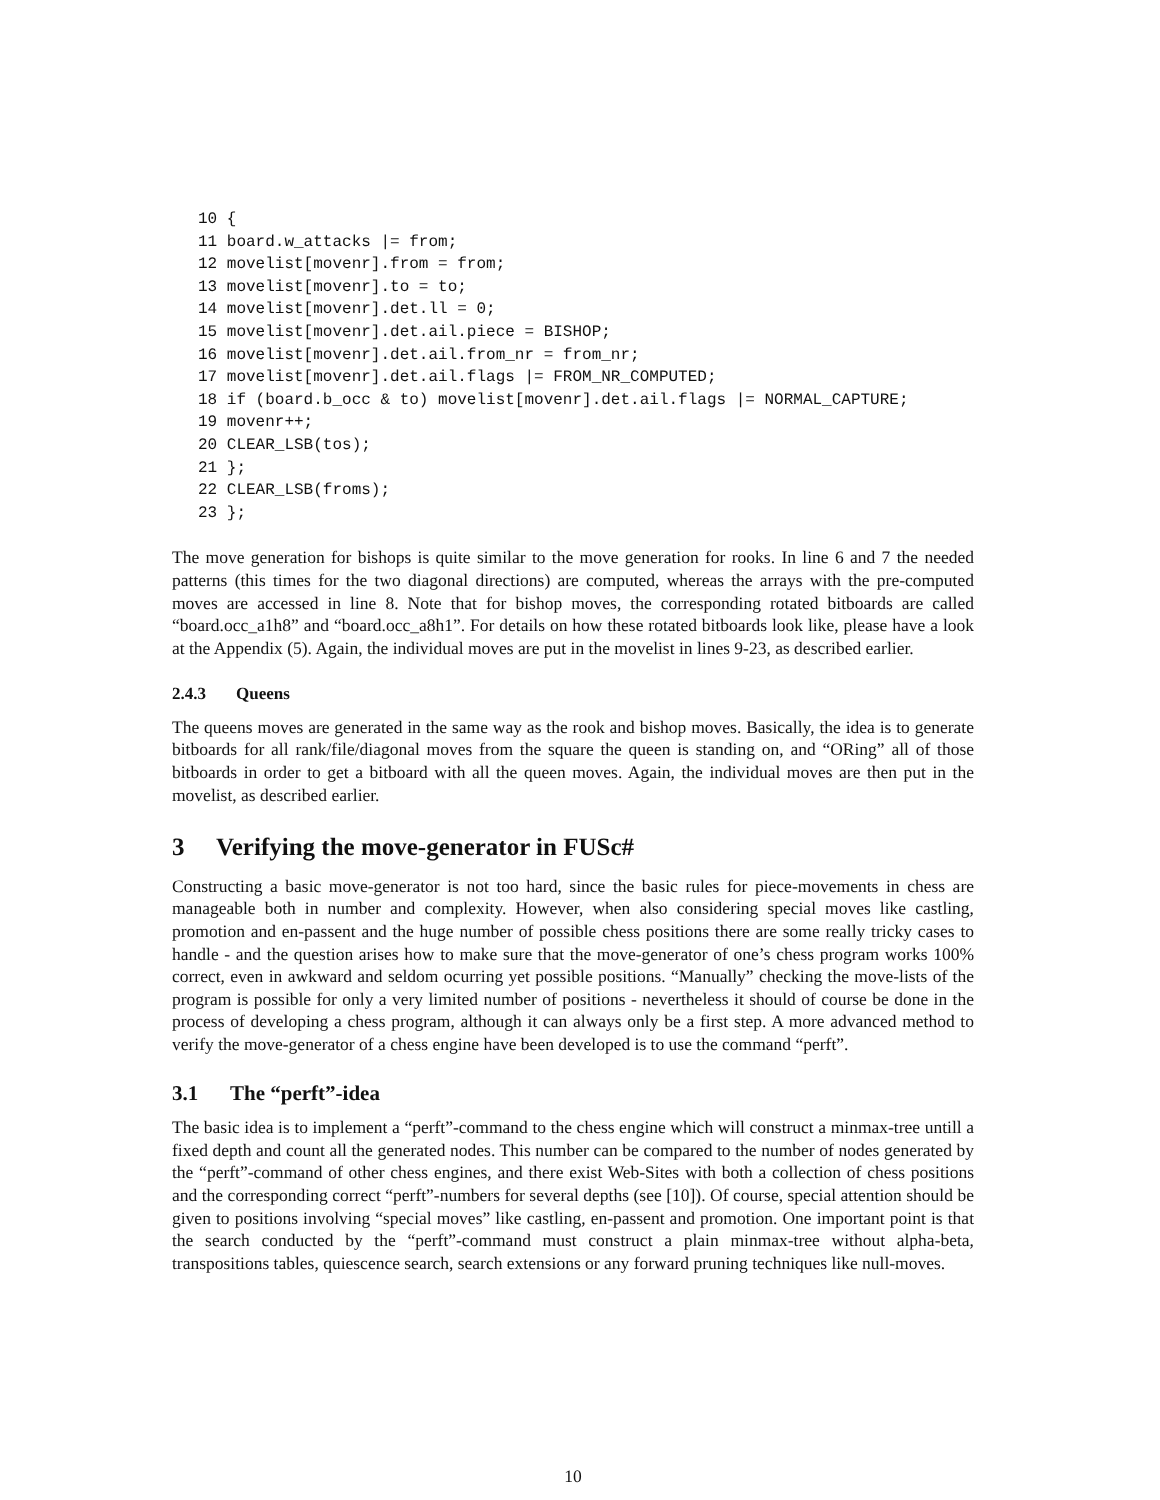10 {
11 board.w_attacks |= from;
12 movelist[movenr].from = from;
13 movelist[movenr].to = to;
14 movelist[movenr].det.ll = 0;
15 movelist[movenr].det.ail.piece = BISHOP;
16 movelist[movenr].det.ail.from_nr = from_nr;
17 movelist[movenr].det.ail.flags |= FROM_NR_COMPUTED;
18 if (board.b_occ & to) movelist[movenr].det.ail.flags |= NORMAL_CAPTURE;
19 movenr++;
20 CLEAR_LSB(tos);
21 };
22 CLEAR_LSB(froms);
23 };
The move generation for bishops is quite similar to the move generation for rooks. In line 6 and 7 the needed patterns (this times for the two diagonal directions) are computed, whereas the arrays with the pre-computed moves are accessed in line 8. Note that for bishop moves, the corresponding rotated bitboards are called “board.occ_a1h8” and “board.occ_a8h1”. For details on how these rotated bitboards look like, please have a look at the Appendix (5). Again, the individual moves are put in the movelist in lines 9-23, as described earlier.
2.4.3 Queens
The queens moves are generated in the same way as the rook and bishop moves. Basically, the idea is to generate bitboards for all rank/file/diagonal moves from the square the queen is standing on, and “ORing” all of those bitboards in order to get a bitboard with all the queen moves. Again, the individual moves are then put in the movelist, as described earlier.
3 Verifying the move-generator in FUSc#
Constructing a basic move-generator is not too hard, since the basic rules for piece-movements in chess are manageable both in number and complexity. However, when also considering special moves like castling, promotion and en-passent and the huge number of possible chess positions there are some really tricky cases to handle - and the question arises how to make sure that the move-generator of one’s chess program works 100% correct, even in awkward and seldom ocurring yet possible positions. “Manually” checking the move-lists of the program is possible for only a very limited number of positions - nevertheless it should of course be done in the process of developing a chess program, although it can always only be a first step. A more advanced method to verify the move-generator of a chess engine have been developed is to use the command “perft”.
3.1 The “perft”-idea
The basic idea is to implement a “perft”-command to the chess engine which will construct a minmax-tree untill a fixed depth and count all the generated nodes. This number can be compared to the number of nodes generated by the “perft”-command of other chess engines, and there exist Web-Sites with both a collection of chess positions and the corresponding correct “perft”-numbers for several depths (see [10]). Of course, special attention should be given to positions involving “special moves” like castling, en-passent and promotion. One important point is that the search conducted by the “perft”-command must construct a plain minmax-tree without alpha-beta, transpositions tables, quiescence search, search extensions or any forward pruning techniques like null-moves.
10